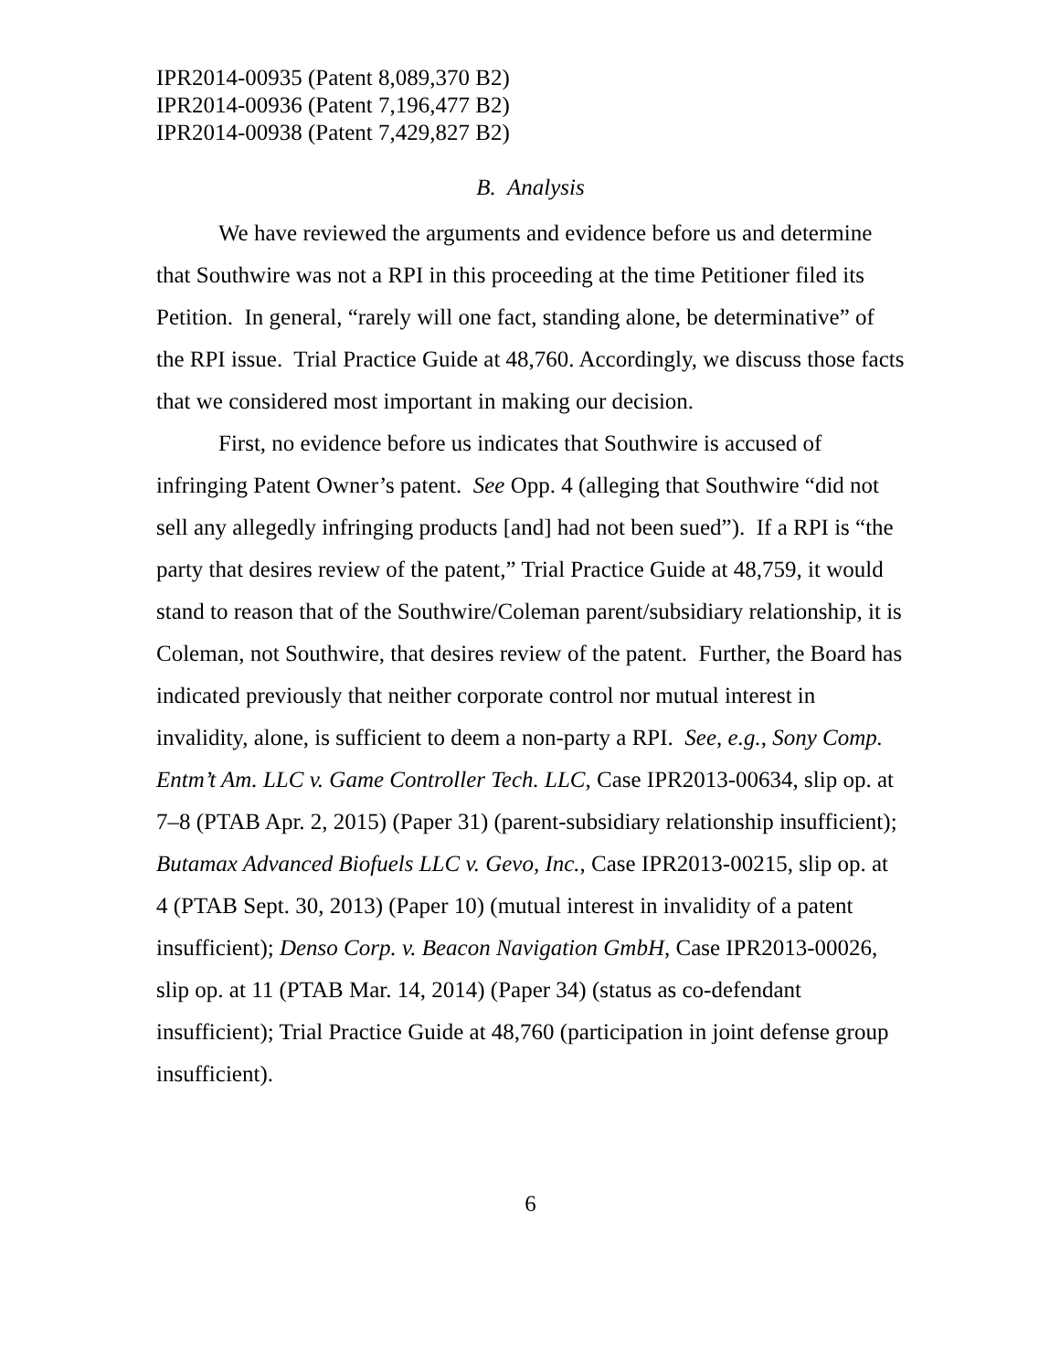IPR2014-00935 (Patent 8,089,370 B2)
IPR2014-00936 (Patent 7,196,477 B2)
IPR2014-00938 (Patent 7,429,827 B2)
B. Analysis
We have reviewed the arguments and evidence before us and determine that Southwire was not a RPI in this proceeding at the time Petitioner filed its Petition. In general, “rarely will one fact, standing alone, be determinative” of the RPI issue. Trial Practice Guide at 48,760. Accordingly, we discuss those facts that we considered most important in making our decision.
First, no evidence before us indicates that Southwire is accused of infringing Patent Owner’s patent. See Opp. 4 (alleging that Southwire “did not sell any allegedly infringing products [and] had not been sued”). If a RPI is “the party that desires review of the patent,” Trial Practice Guide at 48,759, it would stand to reason that of the Southwire/Coleman parent/subsidiary relationship, it is Coleman, not Southwire, that desires review of the patent. Further, the Board has indicated previously that neither corporate control nor mutual interest in invalidity, alone, is sufficient to deem a non-party a RPI. See, e.g., Sony Comp. Entm’t Am. LLC v. Game Controller Tech. LLC, Case IPR2013-00634, slip op. at 7–8 (PTAB Apr. 2, 2015) (Paper 31) (parent-subsidiary relationship insufficient); Butamax Advanced Biofuels LLC v. Gevo, Inc., Case IPR2013-00215, slip op. at 4 (PTAB Sept. 30, 2013) (Paper 10) (mutual interest in invalidity of a patent insufficient); Denso Corp. v. Beacon Navigation GmbH, Case IPR2013-00026, slip op. at 11 (PTAB Mar. 14, 2014) (Paper 34) (status as co-defendant insufficient); Trial Practice Guide at 48,760 (participation in joint defense group insufficient).
6